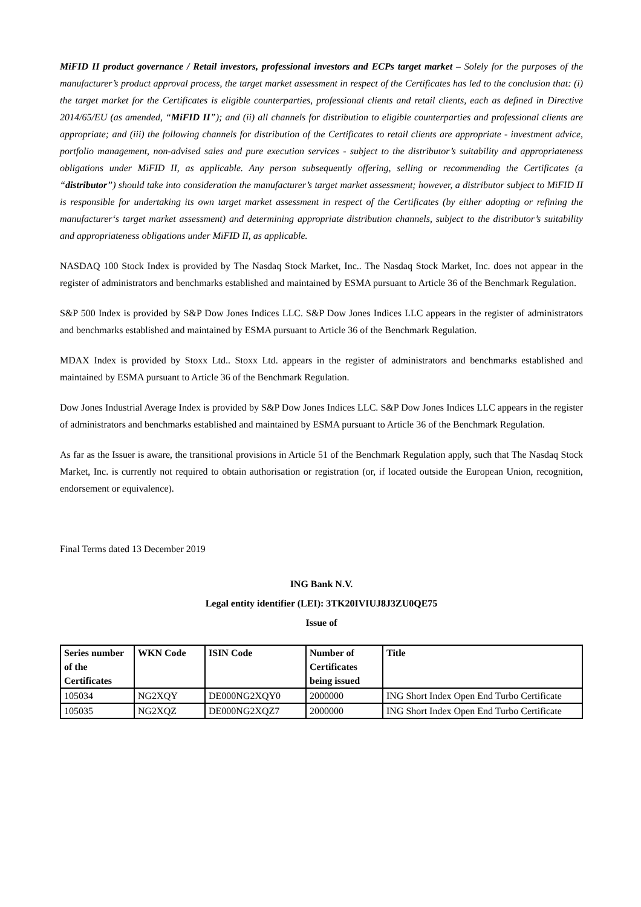MiFID II product governance / Retail investors, professional investors and ECPs target market – Solely for the purposes of the manufacturer’s product approval process, the target market assessment in respect of the Certificates has led to the conclusion that: (i) the target market for the Certificates is eligible counterparties, professional clients and retail clients, each as defined in Directive 2014/65/EU (as amended, “MiFID II”); and (ii) all channels for distribution to eligible counterparties and professional clients are appropriate; and (iii) the following channels for distribution of the Certificates to retail clients are appropriate - investment advice, portfolio management, non-advised sales and pure execution services - subject to the distributor’s suitability and appropriateness obligations under MiFID II, as applicable. Any person subsequently offering, selling or recommending the Certificates (a “distributor”) should take into consideration the manufacturer’s target market assessment; however, a distributor subject to MiFID II is responsible for undertaking its own target market assessment in respect of the Certificates (by either adopting or refining the manufacturer‘s target market assessment) and determining appropriate distribution channels, subject to the distributor’s suitability and appropriateness obligations under MiFID II, as applicable.
NASDAQ 100 Stock Index is provided by The Nasdaq Stock Market, Inc.. The Nasdaq Stock Market, Inc. does not appear in the register of administrators and benchmarks established and maintained by ESMA pursuant to Article 36 of the Benchmark Regulation.
S&P 500 Index is provided by S&P Dow Jones Indices LLC. S&P Dow Jones Indices LLC appears in the register of administrators and benchmarks established and maintained by ESMA pursuant to Article 36 of the Benchmark Regulation.
MDAX Index is provided by Stoxx Ltd.. Stoxx Ltd. appears in the register of administrators and benchmarks established and maintained by ESMA pursuant to Article 36 of the Benchmark Regulation.
Dow Jones Industrial Average Index is provided by S&P Dow Jones Indices LLC. S&P Dow Jones Indices LLC appears in the register of administrators and benchmarks established and maintained by ESMA pursuant to Article 36 of the Benchmark Regulation.
As far as the Issuer is aware, the transitional provisions in Article 51 of the Benchmark Regulation apply, such that The Nasdaq Stock Market, Inc. is currently not required to obtain authorisation or registration (or, if located outside the European Union, recognition, endorsement or equivalence).
Final Terms dated 13 December 2019
ING Bank N.V.
Legal entity identifier (LEI): 3TK20IVIUJ8J3ZU0QE75
Issue of
| Series number of the Certificates | WKN Code | ISIN Code | Number of Certificates being issued | Title |
| --- | --- | --- | --- | --- |
| 105034 | NG2XQY | DE000NG2XQY0 | 2000000 | ING Short Index Open End Turbo Certificate |
| 105035 | NG2XQZ | DE000NG2XQZ7 | 2000000 | ING Short Index Open End Turbo Certificate |